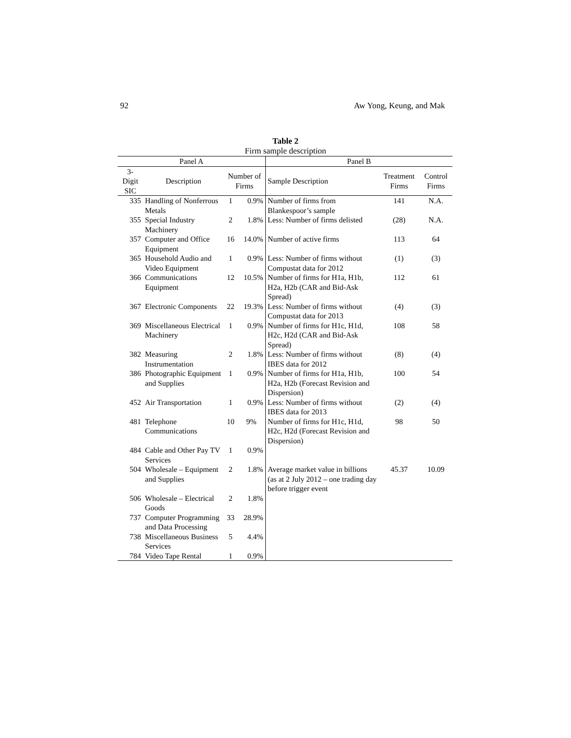92 Aw Yong, Keung, and Mak
Table 2
Firm sample description
| Panel A | | | | Panel B | | |
| --- | --- | --- | --- | --- | --- | --- |
| 3-Digit SIC | Description | Number of Firms | | Sample Description | Treatment Firms | Control Firms |
| 335 | Handling of Nonferrous Metals | 1 | 0.9% | Number of firms from Blankespoor’s sample | 141 | N.A. |
| 355 | Special Industry Machinery | 2 | 1.8% | Less: Number of firms delisted | (28) | N.A. |
| 357 | Computer and Office Equipment | 16 | 14.0% | Number of active firms | 113 | 64 |
| 365 | Household Audio and Video Equipment | 1 | 0.9% | Less: Number of firms without Compustat data for 2012 | (1) | (3) |
| 366 | Communications Equipment | 12 | 10.5% | Number of firms for H1a, H1b, H2a, H2b (CAR and Bid-Ask Spread) | 112 | 61 |
| 367 | Electronic Components | 22 | 19.3% | Less: Number of firms without Compustat data for 2013 | (4) | (3) |
| 369 | Miscellaneous Electrical Machinery | 1 | 0.9% | Number of firms for H1c, H1d, H2c, H2d (CAR and Bid-Ask Spread) | 108 | 58 |
| 382 | Measuring Instrumentation | 2 | 1.8% | Less: Number of firms without IBES data for 2012 | (8) | (4) |
| 386 | Photographic Equipment and Supplies | 1 | 0.9% | Number of firms for H1a, H1b, H2a, H2b (Forecast Revision and Dispersion) | 100 | 54 |
| 452 | Air Transportation | 1 | 0.9% | Less: Number of firms without IBES data for 2013 | (2) | (4) |
| 481 | Telephone Communications | 10 | 9% | Number of firms for H1c, H1d, H2c, H2d (Forecast Revision and Dispersion) | 98 | 50 |
| 484 | Cable and Other Pay TV Services | 1 | 0.9% | | | |
| 504 | Wholesale – Equipment and Supplies | 2 | 1.8% | Average market value in billions (as at 2 July 2012 – one trading day before trigger event | 45.37 | 10.09 |
| 506 | Wholesale – Electrical Goods | 2 | 1.8% | | | |
| 737 | Computer Programming and Data Processing | 33 | 28.9% | | | |
| 738 | Miscellaneous Business Services | 5 | 4.4% | | | |
| 784 | Video Tape Rental | 1 | 0.9% | | | |